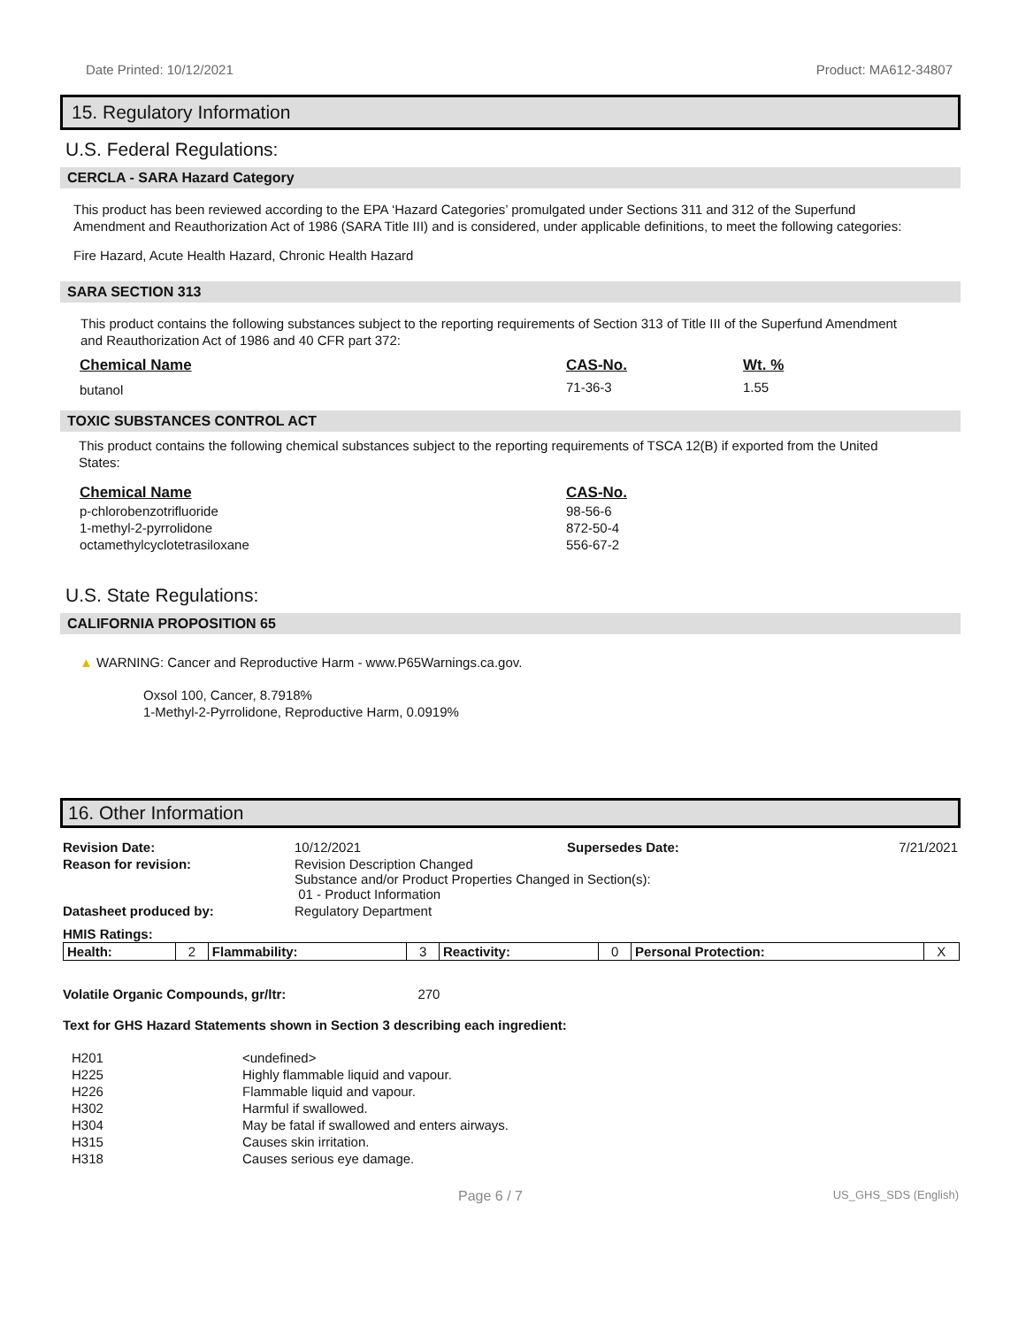Date Printed: 10/12/2021 Product: MA612-34807
15. Regulatory Information
U.S. Federal Regulations:
CERCLA - SARA Hazard Category
This product has been reviewed according to the EPA ‘Hazard Categories’ promulgated under Sections 311 and 312 of the Superfund Amendment and Reauthorization Act of 1986 (SARA Title III) and is considered, under applicable definitions, to meet the following categories:
Fire Hazard, Acute Health Hazard, Chronic Health Hazard
SARA SECTION 313
This product contains the following substances subject to the reporting requirements of Section 313 of Title III of the Superfund Amendment and Reauthorization Act of 1986 and 40 CFR part 372:
| Chemical Name | CAS-No. | Wt. % |
| butanol | 71-36-3 | 1.55 |
TOXIC SUBSTANCES CONTROL ACT
This product contains the following chemical substances subject to the reporting requirements of TSCA 12(B) if exported from the United States:
| Chemical Name | CAS-No. |
| p-chlorobenzotrifluoride | 98-56-6 |
| 1-methyl-2-pyrrolidone | 872-50-4 |
| octamethylcyclotetrasiloxane | 556-67-2 |
U.S. State Regulations:
CALIFORNIA PROPOSITION 65
▲ WARNING: Cancer and Reproductive Harm - www.P65Warnings.ca.gov.
Oxsol 100, Cancer, 8.7918%
1-Methyl-2-Pyrrolidone, Reproductive Harm, 0.0919%
16. Other Information
| Revision Date: | 10/12/2021 | Supersedes Date: | 7/21/2021 |
| Reason for revision: | Revision Description Changed Substance and/or Product Properties Changed in Section(s): 01 - Product Information | | |
| Datasheet produced by: | Regulatory Department | | |
| HMIS Ratings: | | | |
| Health: | 2 | Flammability: | 3 | Reactivity: | 0 | Personal Protection: | X |
Volatile Organic Compounds, gr/ltr: 270
Text for GHS Hazard Statements shown in Section 3 describing each ingredient:
| H201 | <undefined> |
| H225 | Highly flammable liquid and vapour. |
| H226 | Flammable liquid and vapour. |
| H302 | Harmful if swallowed. |
| H304 | May be fatal if swallowed and enters airways. |
| H315 | Causes skin irritation. |
| H318 | Causes serious eye damage. |
Page 6 / 7 US_GHS_SDS (English)